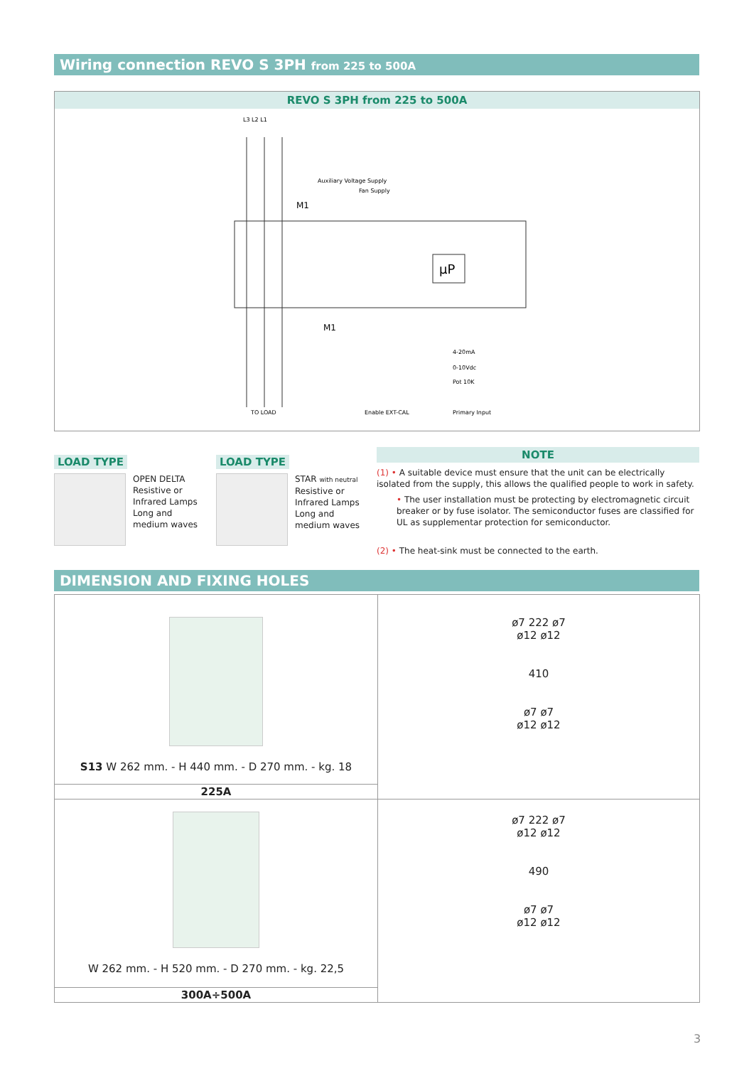Wiring connection REVO S 3PH from 225 to 500A
REVO S 3PH from 225 to 500A
L3 L2 L1
M1
M1
µP
Auxiliary Voltage Supply
Fan Supply
TO LOAD
Enable EXT-CAL
4-20mA
0-10Vdc
Pot 10K
Primary Input
LOAD TYPE
OPEN DELTA
Resistive or
Infrared Lamps
Long and
medium waves
LOAD TYPE
STAR with neutral
Resistive or
Infrared Lamps
Long and
medium waves
NOTE
(1) • A suitable device must ensure that the unit can be electrically isolated from the supply, this allows the qualified people to work in safety.
• The user installation must be protecting by electromagnetic circuit breaker or by fuse isolator. The semiconductor fuses are classified for UL as supplementar protection for semiconductor.
(2) • The heat-sink must be connected to the earth.
DIMENSION AND FIXING HOLES
| S13 W 262 mm. - H 440 mm. - D 270 mm. - kg. 18 | ø7 222 ø7 ø12 ø12 410 ø7 ø7 ø12 ø12 |
| 225A | |
| W 262 mm. - H 520 mm. - D 270 mm. - kg. 22,5 | ø7 222 ø7 ø12 ø12 490 ø7 ø7 ø12 ø12 |
| 300A÷500A | |
3